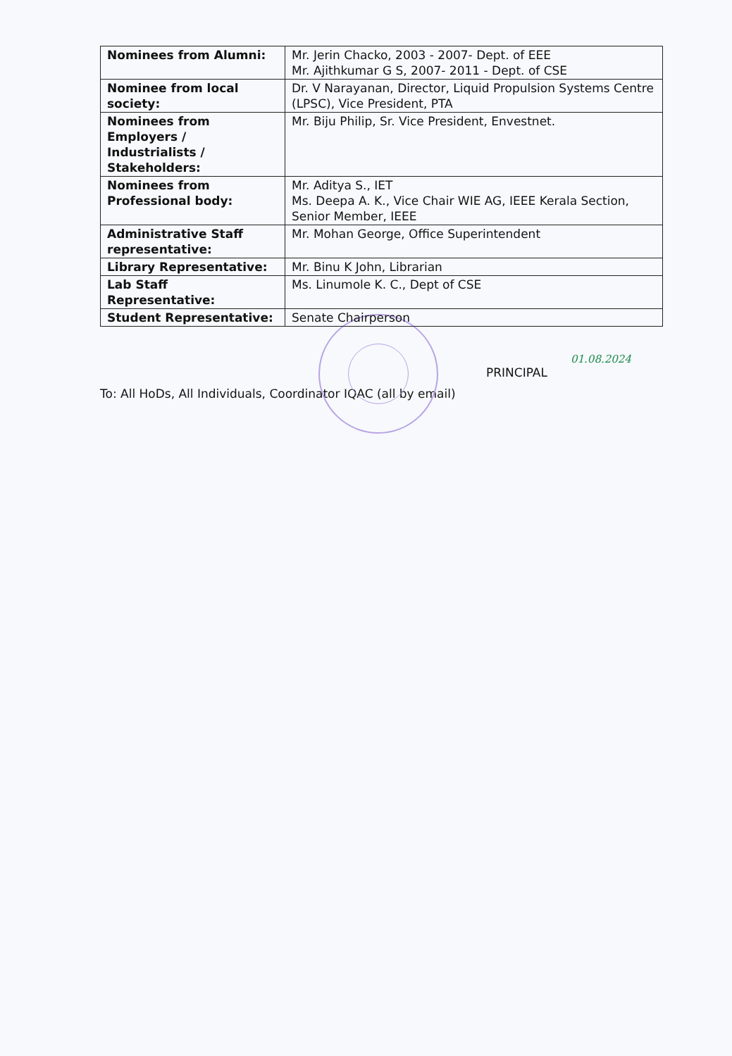| Nominees from Alumni: | Mr. Jerin Chacko, 2003 - 2007- Dept. of EEE Mr. Ajithkumar G S, 2007- 2011 - Dept. of CSE |
| Nominee from local society: | Dr. V Narayanan, Director, Liquid Propulsion Systems Centre (LPSC), Vice President, PTA |
| Nominees from Employers / Industrialists / Stakeholders: | Mr. Biju Philip, Sr. Vice President, Envestnet. |
| Nominees from Professional body: | Mr. Aditya S., IET Ms. Deepa A. K., Vice Chair WIE AG, IEEE Kerala Section, Senior Member, IEEE |
| Administrative Staff representative: | Mr. Mohan George, Office Superintendent |
| Library Representative: | Mr. Binu K John, Librarian |
| Lab Staff Representative: | Ms. Linumole K. C., Dept of CSE |
| Student Representative: | Senate Chairperson |
01.08.2024
PRINCIPAL
To: All HoDs, All Individuals, Coordinator IQAC (all by email)